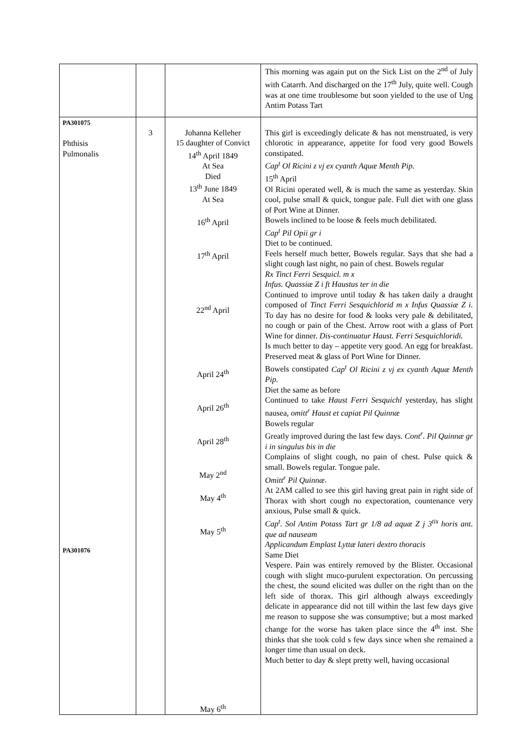| | | | This morning was again put on the Sick List on the 2<sup>nd</sup> of July with Catarrh. And discharged on the 17<sup>th</sup> July, quite well. Cough was at one time troublesome but soon yielded to the use of Ung Antim Potass Tart |
| PA301075 Phthisis Pulmonalis PA301076 | 3 | Johanna Kelleher 15 daughter of Convict 14<sup>th</sup> April 1849 At Sea Died 13<sup>th</sup> June 1849 At Sea 16<sup>th</sup> April 17<sup>th</sup> April 22<sup>nd</sup> April April 24<sup>th</sup> April 26<sup>th</sup> April 28<sup>th</sup> May 2<sup>nd</sup> May 4<sup>th</sup> May 5<sup>th</sup> May 6<sup>th</sup> | This girl is exceedingly delicate & has not menstruated, is very chlorotic in appearance, appetite for food very good Bowels constipated. Cap<sup>t</sup> Ol Ricini z vj ex cyanth Aquæ Menth Pip. 15<sup>th</sup> April Ol Ricini operated well, & is much the same as yesterday. Skin cool, pulse small & quick, tongue pale. Full diet with one glass of Port Wine at Dinner. Bowels inclined to be loose & feels much debilitated. Cap<sup>t</sup> Pil Opii gr i Diet to be continued. Feels herself much better, Bowels regular. Says that she had a slight cough last night, no pain of chest. Bowels regular Rx Tinct Ferri Sesquicl. m x Infus. Quassiæ Z i ft Haustus ter in die Continued to improve until today & has taken daily a draught composed of Tinct Ferri Sesquichlorid m x Infus Quassiæ Z i. To day has no desire for food & looks very pale & debilitated, no cough or pain of the Chest. Arrow root with a glass of Port Wine for dinner. Dis-continuatur Haust. Ferri Sesquichloridi. Is much better to day – appetite very good. An egg for breakfast. Preserved meat & glass of Port Wine for Dinner. Bowels constipated Cap<sup>t</sup> Ol Ricini z vj ex cyanth Aquæ Menth Pip. Diet the same as before Continued to take Haust Ferri Sesquichl yesterday, has slight nausea, omitt<sup>r</sup> Haust et capiat Pil Quinnæ Bowels regular Greatly improved during the last few days. Cont<sup>r</sup>. Pil Quinnæ gr i in singulus bis in die Complains of slight cough, no pain of chest. Pulse quick & small. Bowels regular. Tongue pale. Omitt<sup>r</sup> Pil Quinnæ . At 2AM called to see this girl having great pain in right side of Thorax with short cough no expectoration, countenance very anxious, Pulse small & quick. Cap<sup>t</sup>. Sol Antim Potass Tart gr 1/8 ad aquæ Z j 3<sup>tis</sup> horis ant. que ad nauseam Applicandum Emplast Lyttæ lateri dextro thoracis Same Diet Vespere. Pain was entirely removed by the Blister. Occasional cough with slight muco-purulent expectoration. On percussing the chest, the sound elicited was duller on the right than on the left side of thorax. This girl although always exceedingly delicate in appearance did not till within the last few days give me reason to suppose she was consumptive; but a most marked change for the worse has taken place since the 4<sup>th</sup> inst. She thinks that she took cold s few days since when she remained a longer time than usual on deck. Much better to day & slept pretty well, having occasional |